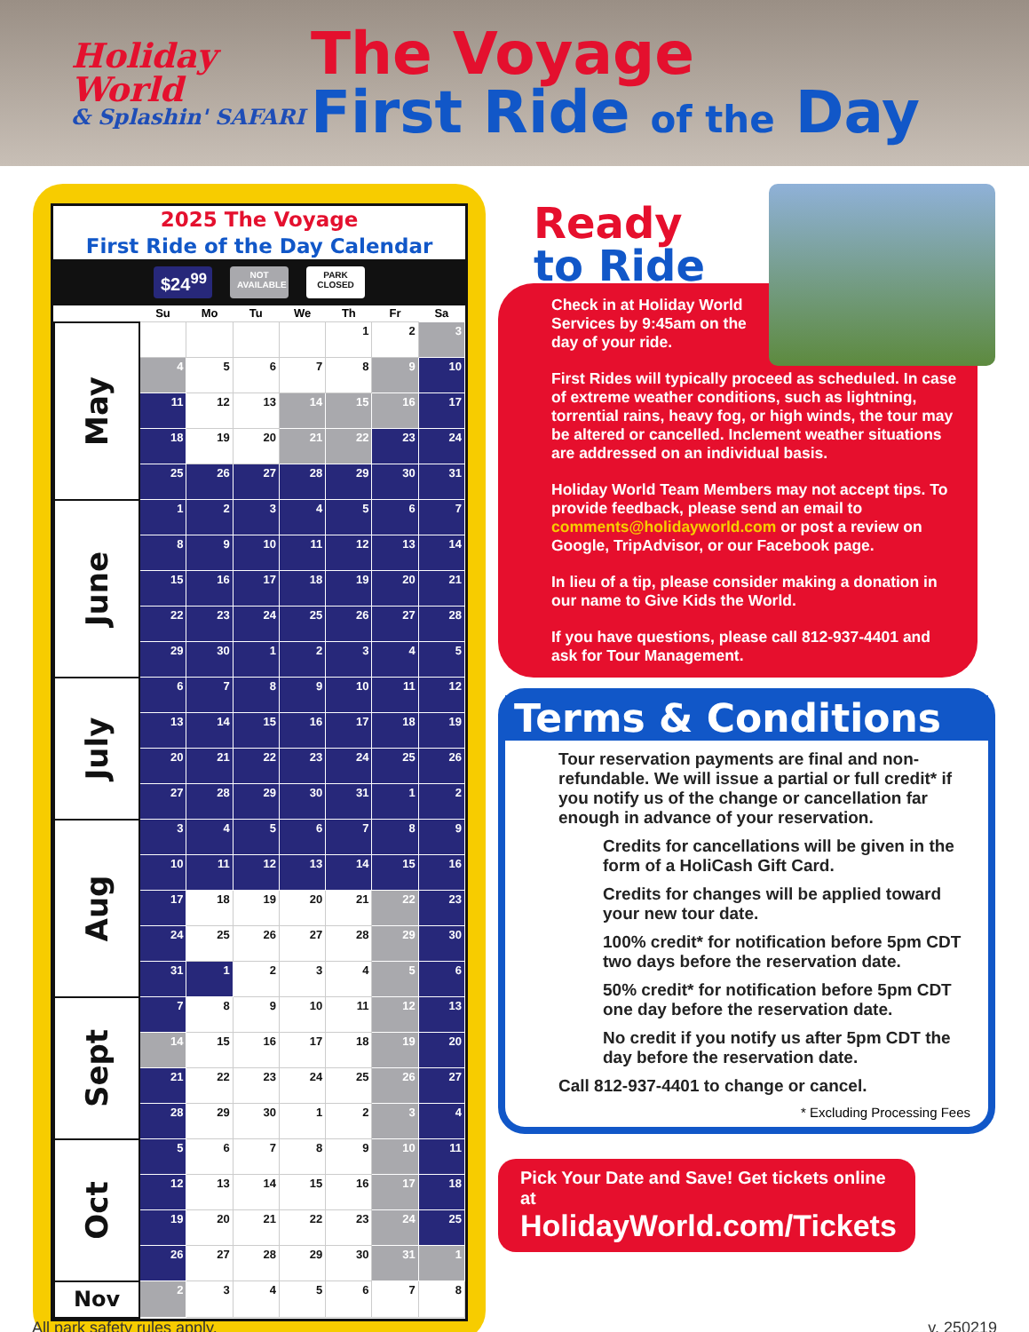Holiday World
& Splashin' SAFARI
The Voyage
First Ride of the Day
2025 The Voyage
First Ride of the Day Calendar
$24<sup>99</sup>
NOT AVAILABLE
PARK CLOSED
| | Su | Mo | Tu | We | Th | Fr | Sa |
| --- | --- | --- | --- | --- | --- | --- | --- |
| May | | | | | 1 | 2 | 3 |
| | 4 | 5 | 6 | 7 | 8 | 9 | 10 |
| | 11 | 12 | 13 | 14 | 15 | 16 | 17 |
| | 18 | 19 | 20 | 21 | 22 | 23 | 24 |
| | 25 | 26 | 27 | 28 | 29 | 30 | 31 |
| June | 1 | 2 | 3 | 4 | 5 | 6 | 7 |
| | 8 | 9 | 10 | 11 | 12 | 13 | 14 |
| | 15 | 16 | 17 | 18 | 19 | 20 | 21 |
| | 22 | 23 | 24 | 25 | 26 | 27 | 28 |
| | 29 | 30 | 1 | 2 | 3 | 4 | 5 |
| July | 6 | 7 | 8 | 9 | 10 | 11 | 12 |
| | 13 | 14 | 15 | 16 | 17 | 18 | 19 |
| | 20 | 21 | 22 | 23 | 24 | 25 | 26 |
| | 27 | 28 | 29 | 30 | 31 | 1 | 2 |
| Aug | 3 | 4 | 5 | 6 | 7 | 8 | 9 |
| | 10 | 11 | 12 | 13 | 14 | 15 | 16 |
| | 17 | 18 | 19 | 20 | 21 | 22 | 23 |
| | 24 | 25 | 26 | 27 | 28 | 29 | 30 |
| | 31 | 1 | 2 | 3 | 4 | 5 | 6 |
| Sept | 7 | 8 | 9 | 10 | 11 | 12 | 13 |
| | 14 | 15 | 16 | 17 | 18 | 19 | 20 |
| | 21 | 22 | 23 | 24 | 25 | 26 | 27 |
| | 28 | 29 | 30 | 1 | 2 | 3 | 4 |
| Oct | 5 | 6 | 7 | 8 | 9 | 10 | 11 |
| | 12 | 13 | 14 | 15 | 16 | 17 | 18 |
| | 19 | 20 | 21 | 22 | 23 | 24 | 25 |
| | 26 | 27 | 28 | 29 | 30 | 31 | 1 |
| Nov | 2 | 3 | 4 | 5 | 6 | 7 | 8 |
Ready
to Ride
Check in at Holiday World Services by 9:45am on the day of your ride.
First Rides will typically proceed as scheduled. In case of extreme weather conditions, such as lightning, torrential rains, heavy fog, or high winds, the tour may be altered or cancelled. Inclement weather situations are addressed on an individual basis.
Holiday World Team Members may not accept tips. To provide feedback, please send an email to comments@holidayworld.com or post a review on Google, TripAdvisor, or our Facebook page.
In lieu of a tip, please consider making a donation in our name to Give Kids the World.
If you have questions, please call 812-937-4401 and ask for Tour Management.
Terms & Conditions
Tour reservation payments are final and non-refundable. We will issue a partial or full credit* if you notify us of the change or cancellation far enough in advance of your reservation.
Credits for cancellations will be given in the form of a HoliCash Gift Card.
Credits for changes will be applied toward your new tour date.
100% credit* for notification before 5pm CDT two days before the reservation date.
50% credit* for notification before 5pm CDT one day before the reservation date.
No credit if you notify us after 5pm CDT the day before the reservation date.
Call 812-937-4401 to change or cancel.
* Excluding Processing Fees
Pick Your Date and Save! Get tickets online at
HolidayWorld.com/Tickets
All park safety rules apply. v. 250219